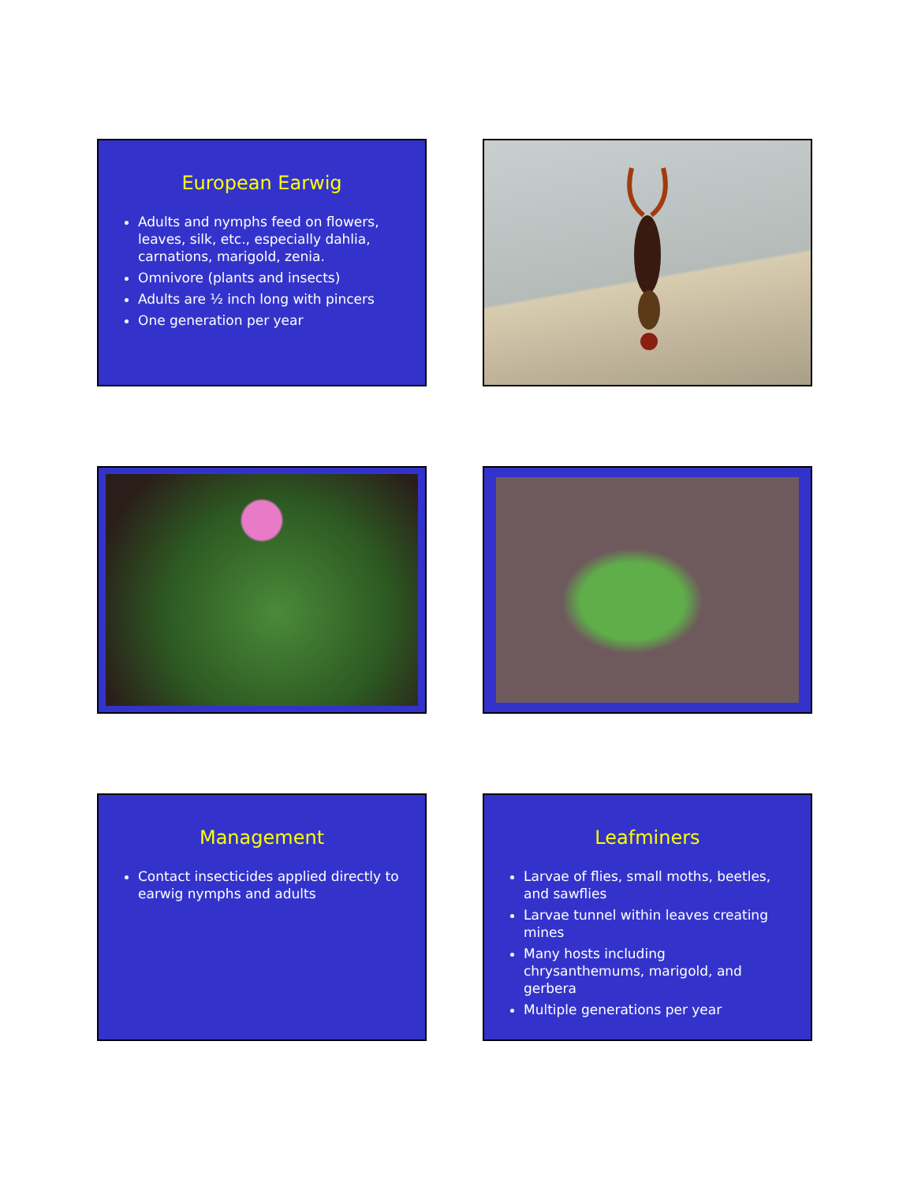European Earwig
Adults and nymphs feed on flowers, leaves, silk, etc., especially dahlia, carnations, marigold, zenia.
Omnivore (plants and insects)
Adults are ½ inch long with pincers
One generation per year
Management
Contact insecticides applied directly to earwig nymphs and adults
Leafminers
Larvae of flies, small moths, beetles, and sawflies
Larvae tunnel within leaves creating mines
Many hosts including chrysanthemums, marigold, and gerbera
Multiple generations per year